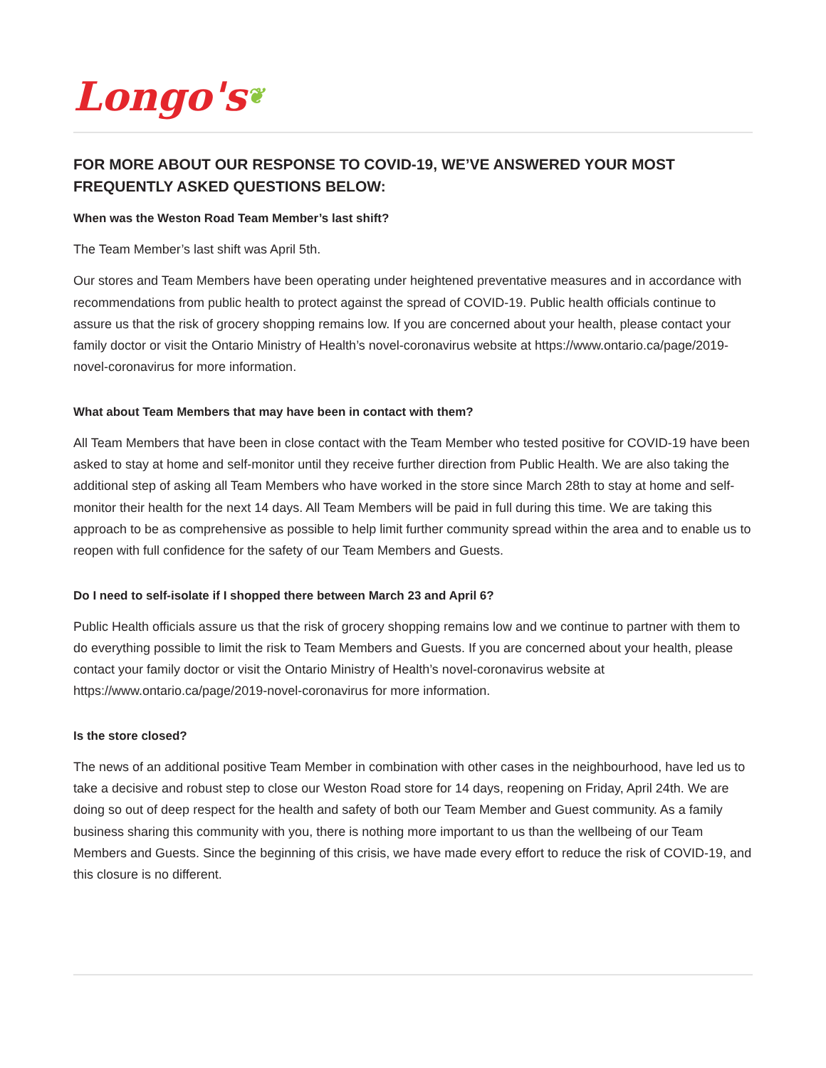Longo's❦
FOR MORE ABOUT OUR RESPONSE TO COVID-19, WE’VE ANSWERED YOUR MOST FREQUENTLY ASKED QUESTIONS BELOW:
When was the Weston Road Team Member’s last shift?
The Team Member’s last shift was April 5th.
Our stores and Team Members have been operating under heightened preventative measures and in accordance with recommendations from public health to protect against the spread of COVID-19. Public health officials continue to assure us that the risk of grocery shopping remains low. If you are concerned about your health, please contact your family doctor or visit the Ontario Ministry of Health’s novel-coronavirus website at https://www.ontario.ca/page/2019-novel-coronavirus for more information.
What about Team Members that may have been in contact with them?
All Team Members that have been in close contact with the Team Member who tested positive for COVID-19 have been asked to stay at home and self-monitor until they receive further direction from Public Health. We are also taking the additional step of asking all Team Members who have worked in the store since March 28th to stay at home and self-monitor their health for the next 14 days. All Team Members will be paid in full during this time. We are taking this approach to be as comprehensive as possible to help limit further community spread within the area and to enable us to reopen with full confidence for the safety of our Team Members and Guests.
Do I need to self-isolate if I shopped there between March 23 and April 6?
Public Health officials assure us that the risk of grocery shopping remains low and we continue to partner with them to do everything possible to limit the risk to Team Members and Guests. If you are concerned about your health, please contact your family doctor or visit the Ontario Ministry of Health’s novel-coronavirus website at https://www.ontario.ca/page/2019-novel-coronavirus for more information.
Is the store closed?
The news of an additional positive Team Member in combination with other cases in the neighbourhood, have led us to take a decisive and robust step to close our Weston Road store for 14 days, reopening on Friday, April 24th. We are doing so out of deep respect for the health and safety of both our Team Member and Guest community. As a family business sharing this community with you, there is nothing more important to us than the wellbeing of our Team Members and Guests. Since the beginning of this crisis, we have made every effort to reduce the risk of COVID-19, and this closure is no different.